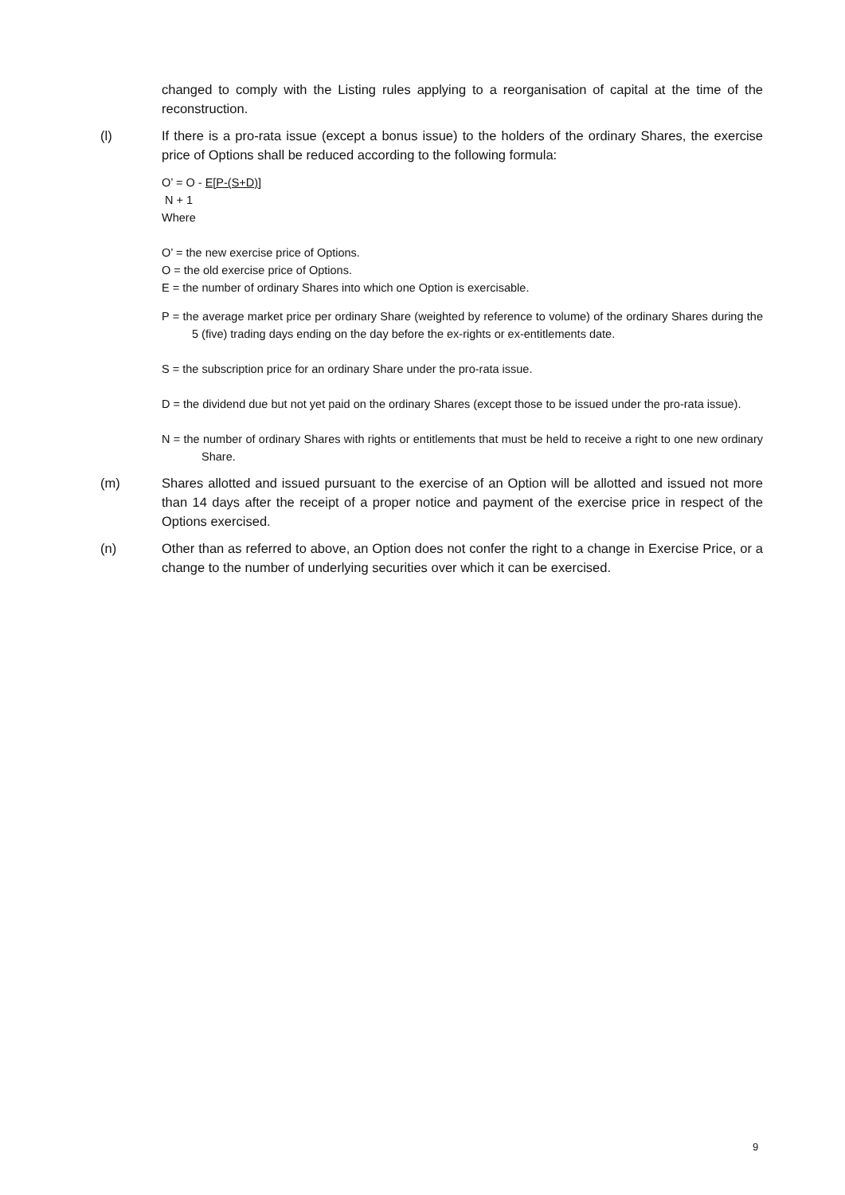changed to comply with the Listing rules applying to a reorganisation of capital at the time of the reconstruction.
(l) If there is a pro-rata issue (except a bonus issue) to the holders of the ordinary Shares, the exercise price of Options shall be reduced according to the following formula:
O’ = O - E[P-(S+D)]
N + 1
Where
O’ = the new exercise price of Options.
O = the old exercise price of Options.
E = the number of ordinary Shares into which one Option is exercisable.
P = the average market price per ordinary Share (weighted by reference to volume) of the ordinary Shares during the 5 (five) trading days ending on the day before the ex-rights or ex-entitlements date.
S = the subscription price for an ordinary Share under the pro-rata issue.
D = the dividend due but not yet paid on the ordinary Shares (except those to be issued under the pro-rata issue).
N = the number of ordinary Shares with rights or entitlements that must be held to receive a right to one new ordinary Share.
(m) Shares allotted and issued pursuant to the exercise of an Option will be allotted and issued not more than 14 days after the receipt of a proper notice and payment of the exercise price in respect of the Options exercised.
(n) Other than as referred to above, an Option does not confer the right to a change in Exercise Price, or a change to the number of underlying securities over which it can be exercised.
9